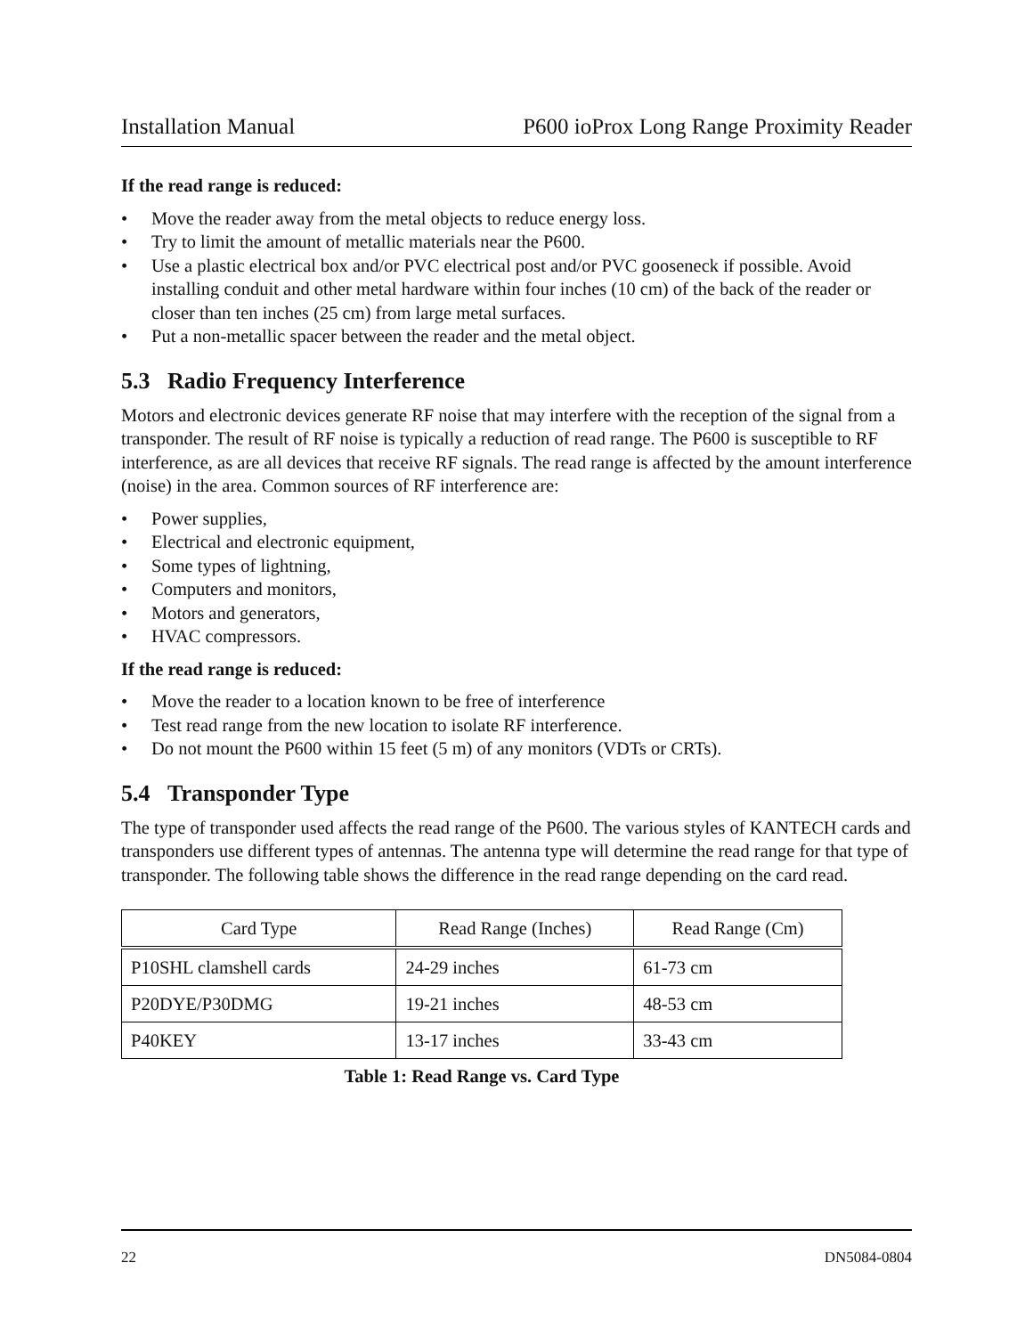Installation Manual P600 ioProx Long Range Proximity Reader
If the read range is reduced:
• Move the reader away from the metal objects to reduce energy loss.
• Try to limit the amount of metallic materials near the P600.
• Use a plastic electrical box and/or PVC electrical post and/or PVC gooseneck if possible. Avoid installing conduit and other metal hardware within four inches (10 cm) of the back of the reader or closer than ten inches (25 cm) from large metal surfaces.
• Put a non-metallic spacer between the reader and the metal object.
5.3 Radio Frequency Interference
Motors and electronic devices generate RF noise that may interfere with the reception of the signal from a transponder. The result of RF noise is typically a reduction of read range. The P600 is susceptible to RF interference, as are all devices that receive RF signals. The read range is affected by the amount interference (noise) in the area. Common sources of RF interference are:
• Power supplies,
• Electrical and electronic equipment,
• Some types of lightning,
• Computers and monitors,
• Motors and generators,
• HVAC compressors.
If the read range is reduced:
• Move the reader to a location known to be free of interference
• Test read range from the new location to isolate RF interference.
• Do not mount the P600 within 15 feet (5 m) of any monitors (VDTs or CRTs).
5.4 Transponder Type
The type of transponder used affects the read range of the P600. The various styles of KANTECH cards and transponders use different types of antennas. The antenna type will determine the read range for that type of transponder. The following table shows the difference in the read range depending on the card read.
| Card Type | Read Range (Inches) | Read Range (Cm) |
| --- | --- | --- |
| P10SHL clamshell cards | 24-29 inches | 61-73 cm |
| P20DYE/P30DMG | 19-21 inches | 48-53 cm |
| P40KEY | 13-17 inches | 33-43 cm |
Table 1: Read Range vs. Card Type
22 DN5084-0804